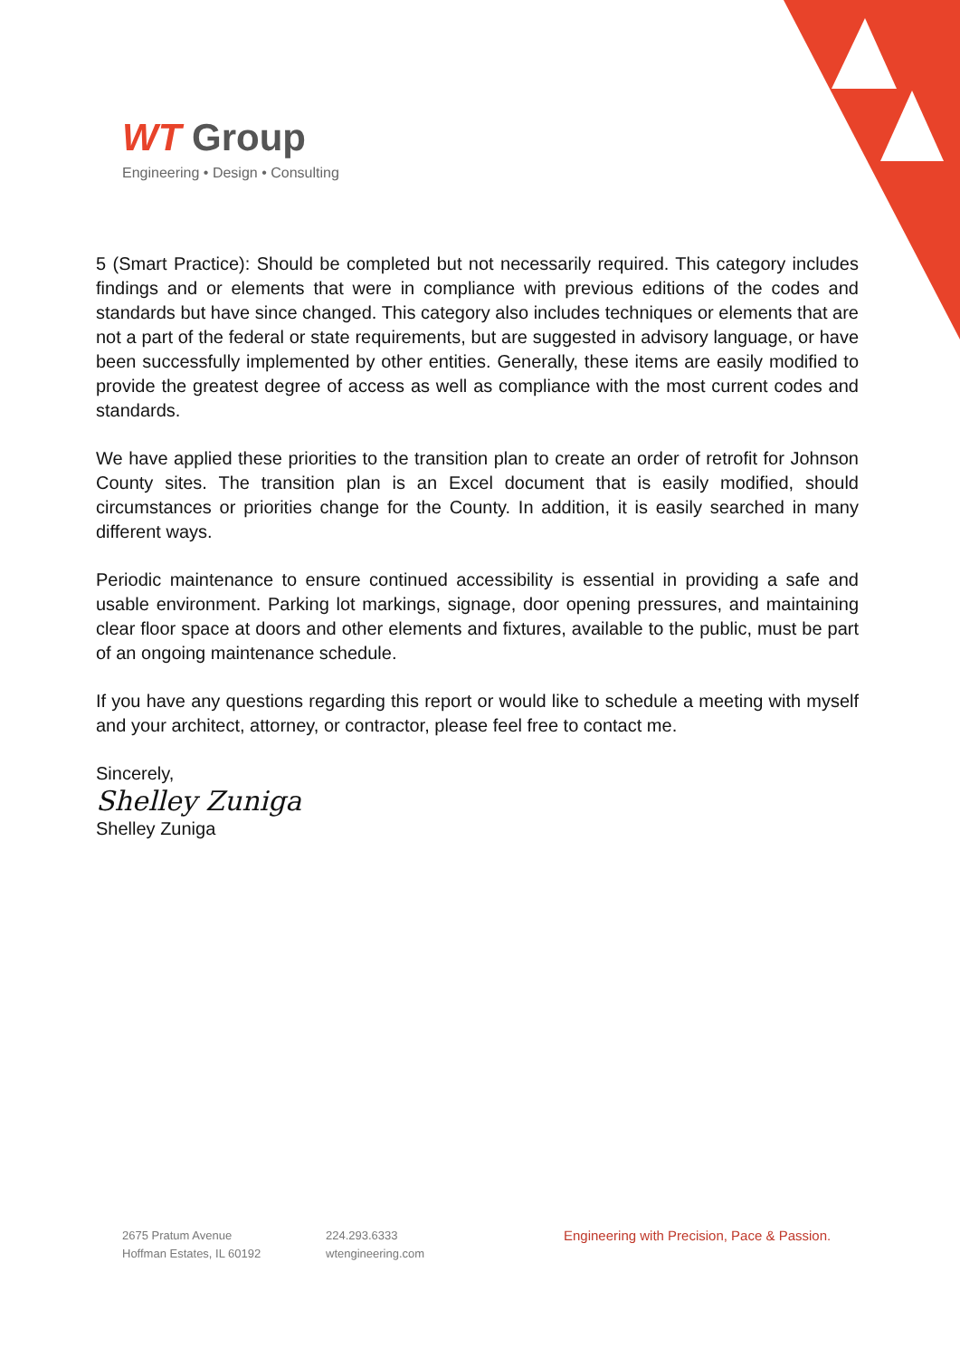WT Group
Engineering • Design • Consulting
5 (Smart Practice): Should be completed but not necessarily required. This category includes findings and or elements that were in compliance with previous editions of the codes and standards but have since changed. This category also includes techniques or elements that are not a part of the federal or state requirements, but are suggested in advisory language, or have been successfully implemented by other entities. Generally, these items are easily modified to provide the greatest degree of access as well as compliance with the most current codes and standards.
We have applied these priorities to the transition plan to create an order of retrofit for Johnson County sites. The transition plan is an Excel document that is easily modified, should circumstances or priorities change for the County. In addition, it is easily searched in many different ways.
Periodic maintenance to ensure continued accessibility is essential in providing a safe and usable environment. Parking lot markings, signage, door opening pressures, and maintaining clear floor space at doors and other elements and fixtures, available to the public, must be part of an ongoing maintenance schedule.
If you have any questions regarding this report or would like to schedule a meeting with myself and your architect, attorney, or contractor, please feel free to contact me.
Sincerely,
Shelley Zuniga
Shelley Zuniga
2675 Pratum Avenue
Hoffman Estates, IL 60192
224.293.6333
wtengineering.com
Engineering with Precision, Pace & Passion.